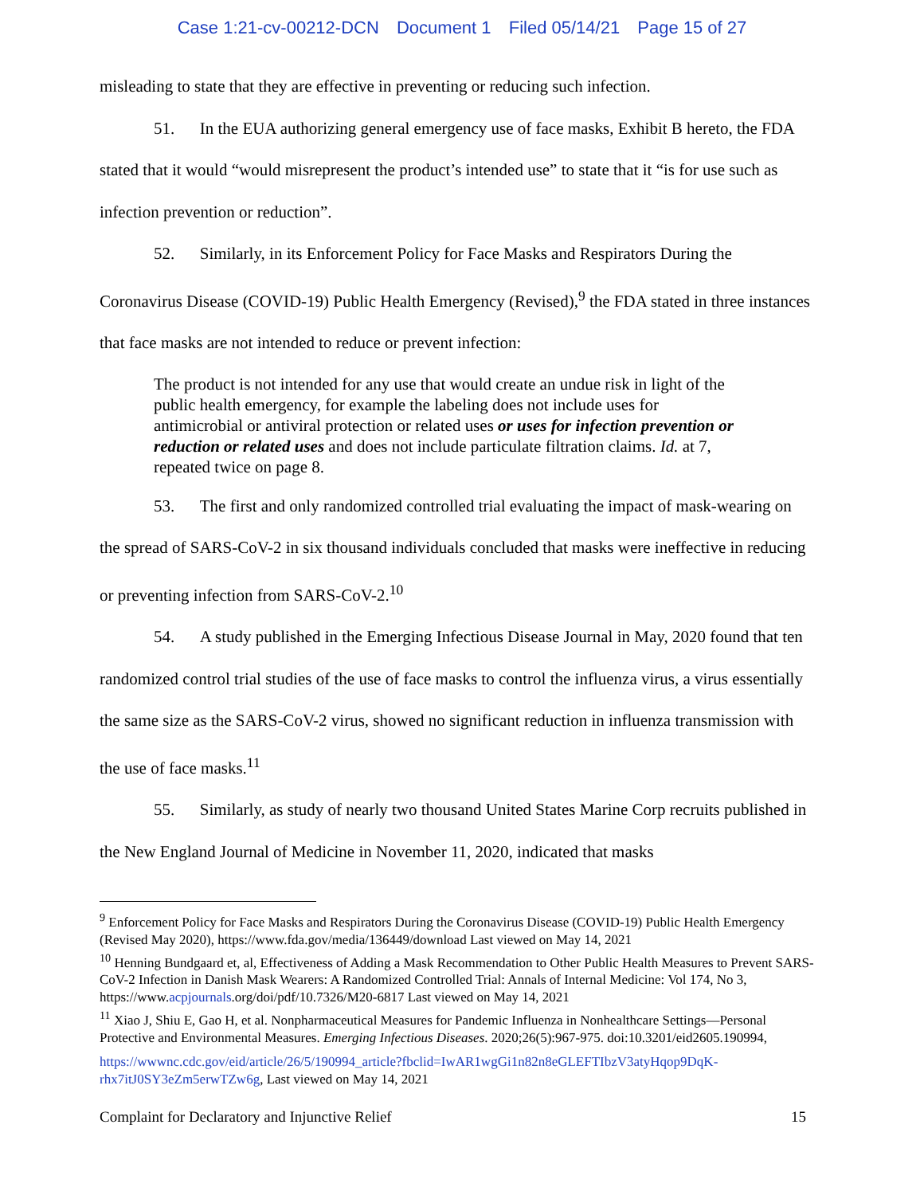Case 1:21-cv-00212-DCN Document 1 Filed 05/14/21 Page 15 of 27
misleading to state that they are effective in preventing or reducing such infection.
51. In the EUA authorizing general emergency use of face masks, Exhibit B hereto, the FDA stated that it would “would misrepresent the product’s intended use” to state that it “is for use such as infection prevention or reduction”.
52. Similarly, in its Enforcement Policy for Face Masks and Respirators During the Coronavirus Disease (COVID-19) Public Health Emergency (Revised),<sup>9</sup> the FDA stated in three instances that face masks are not intended to reduce or prevent infection:
The product is not intended for any use that would create an undue risk in light of the public health emergency, for example the labeling does not include uses for antimicrobial or antiviral protection or related uses or uses for infection prevention or reduction or related uses and does not include particulate filtration claims. Id. at 7, repeated twice on page 8.
53. The first and only randomized controlled trial evaluating the impact of mask-wearing on the spread of SARS-CoV-2 in six thousand individuals concluded that masks were ineffective in reducing or preventing infection from SARS-CoV-2.<sup>10</sup>
54. A study published in the Emerging Infectious Disease Journal in May, 2020 found that ten randomized control trial studies of the use of face masks to control the influenza virus, a virus essentially the same size as the SARS-CoV-2 virus, showed no significant reduction in influenza transmission with the use of face masks.<sup>11</sup>
55. Similarly, as study of nearly two thousand United States Marine Corp recruits published in the New England Journal of Medicine in November 11, 2020, indicated that masks
<sup>9</sup> Enforcement Policy for Face Masks and Respirators During the Coronavirus Disease (COVID-19) Public Health Emergency (Revised May 2020), https://www.fda.gov/media/136449/download Last viewed on May 14, 2021
<sup>10</sup> Henning Bundgaard et, al, Effectiveness of Adding a Mask Recommendation to Other Public Health Measures to Prevent SARS-CoV-2 Infection in Danish Mask Wearers: A Randomized Controlled Trial: Annals of Internal Medicine: Vol 174, No 3, https://www.acpjournals.org/doi/pdf/10.7326/M20-6817 Last viewed on May 14, 2021
<sup>11</sup> Xiao J, Shiu E, Gao H, et al. Nonpharmaceutical Measures for Pandemic Influenza in Nonhealthcare Settings—Personal Protective and Environmental Measures. Emerging Infectious Diseases. 2020;26(5):967-975. doi:10.3201/eid2605.190994,
https://wwwnc.cdc.gov/eid/article/26/5/190994_article?fbclid=IwAR1wgGi1n82n8eGLEFTIbzV3atyHqop9DqK-rhx7itJ0SY3eZm5erwTZw6g, Last viewed on May 14, 2021
Complaint for Declaratory and Injunctive Relief 15